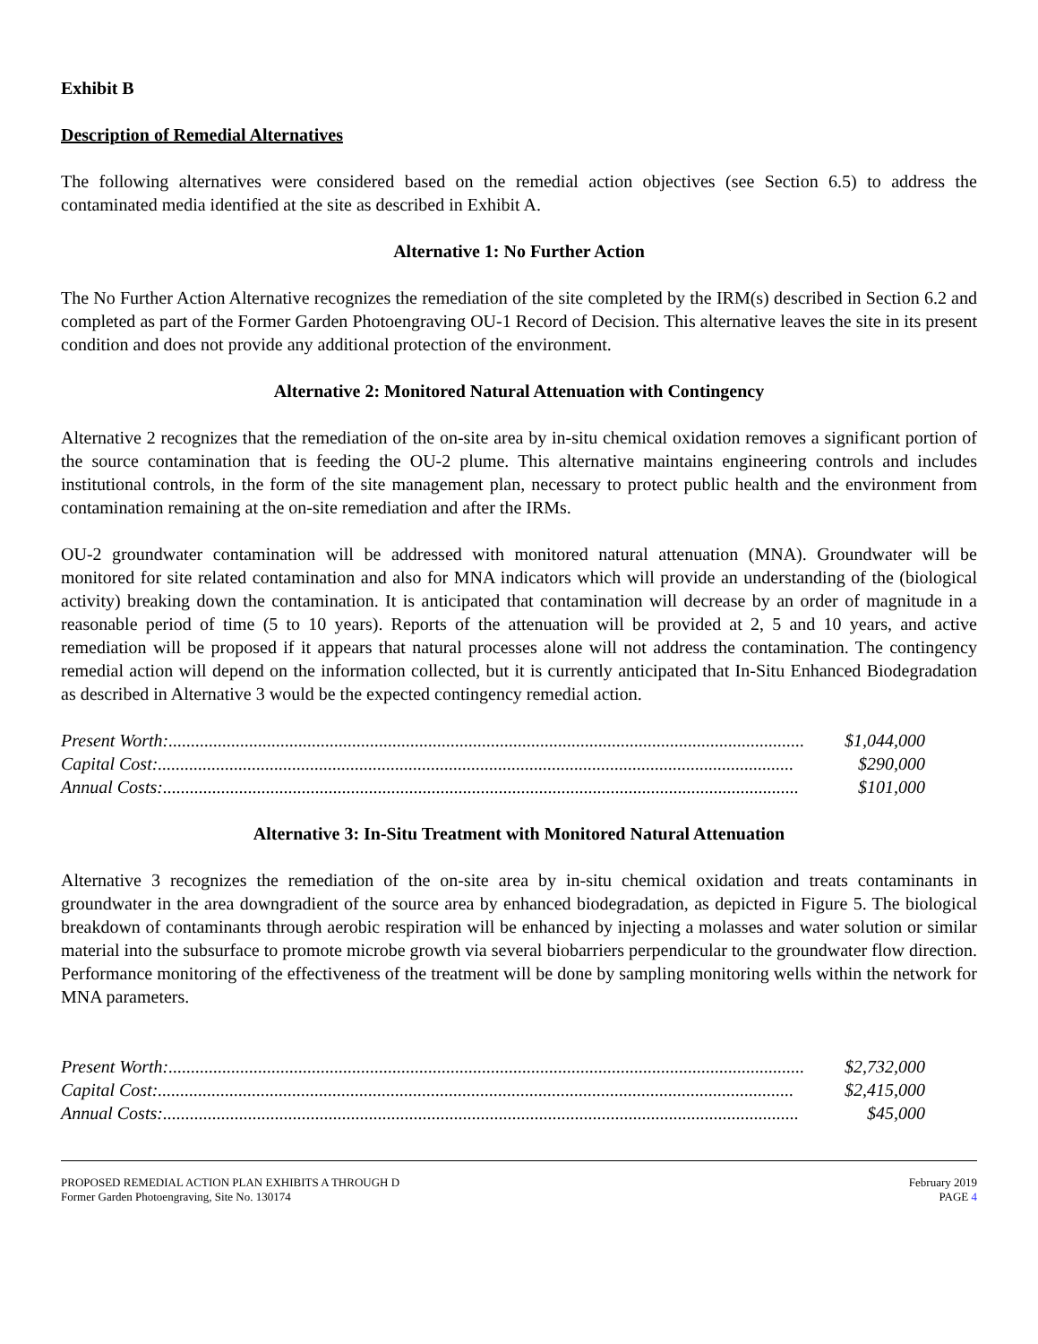Exhibit B
Description of Remedial Alternatives
The following alternatives were considered based on the remedial action objectives (see Section 6.5) to address the contaminated media identified at the site as described in Exhibit A.
Alternative 1: No Further Action
The No Further Action Alternative recognizes the remediation of the site completed by the IRM(s) described in Section 6.2 and completed as part of the Former Garden Photoengraving OU-1 Record of Decision. This alternative leaves the site in its present condition and does not provide any additional protection of the environment.
Alternative 2: Monitored Natural Attenuation with Contingency
Alternative 2 recognizes that the remediation of the on-site area by in-situ chemical oxidation removes a significant portion of the source contamination that is feeding the OU-2 plume. This alternative maintains engineering controls and includes institutional controls, in the form of the site management plan, necessary to protect public health and the environment from contamination remaining at the on-site remediation and after the IRMs.
OU-2 groundwater contamination will be addressed with monitored natural attenuation (MNA). Groundwater will be monitored for site related contamination and also for MNA indicators which will provide an understanding of the (biological activity) breaking down the contamination. It is anticipated that contamination will decrease by an order of magnitude in a reasonable period of time (5 to 10 years). Reports of the attenuation will be provided at 2, 5 and 10 years, and active remediation will be proposed if it appears that natural processes alone will not address the contamination. The contingency remedial action will depend on the information collected, but it is currently anticipated that In-Situ Enhanced Biodegradation as described in Alternative 3 would be the expected contingency remedial action.
Present Worth:.............................................................................................................................................. $1,044,000
Capital Cost:.............................................................................................................................................. $290,000
Annual Costs:.............................................................................................................................................. $101,000
Alternative 3: In-Situ Treatment with Monitored Natural Attenuation
Alternative 3 recognizes the remediation of the on-site area by in-situ chemical oxidation and treats contaminants in groundwater in the area downgradient of the source area by enhanced biodegradation, as depicted in Figure 5. The biological breakdown of contaminants through aerobic respiration will be enhanced by injecting a molasses and water solution or similar material into the subsurface to promote microbe growth via several biobarriers perpendicular to the groundwater flow direction. Performance monitoring of the effectiveness of the treatment will be done by sampling monitoring wells within the network for MNA parameters.
Present Worth:.............................................................................................................................................. $2,732,000
Capital Cost:.............................................................................................................................................. $2,415,000
Annual Costs:.............................................................................................................................................. $45,000
PROPOSED REMEDIAL ACTION PLAN EXHIBITS A THROUGH D
Former Garden Photoengraving, Site No. 130174
February 2019
PAGE 4